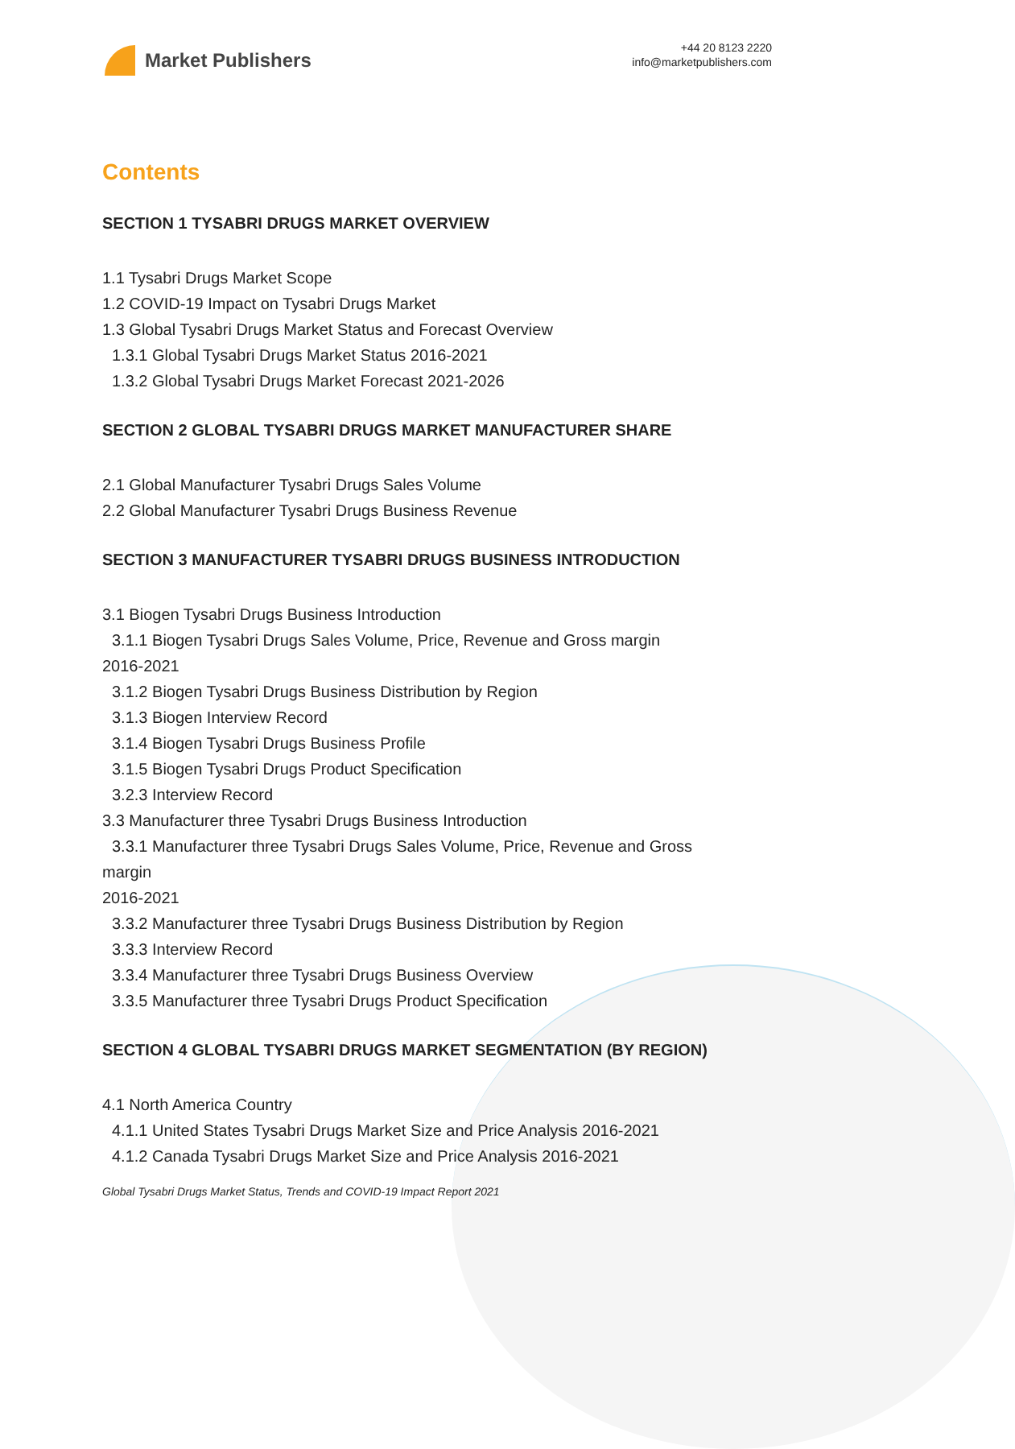Market Publishers
+44 20 8123 2220
info@marketpublishers.com
Contents
SECTION 1 TYSABRI DRUGS MARKET OVERVIEW
1.1 Tysabri Drugs Market Scope
1.2 COVID-19 Impact on Tysabri Drugs Market
1.3 Global Tysabri Drugs Market Status and Forecast Overview
1.3.1 Global Tysabri Drugs Market Status 2016-2021
1.3.2 Global Tysabri Drugs Market Forecast 2021-2026
SECTION 2 GLOBAL TYSABRI DRUGS MARKET MANUFACTURER SHARE
2.1 Global Manufacturer Tysabri Drugs Sales Volume
2.2 Global Manufacturer Tysabri Drugs Business Revenue
SECTION 3 MANUFACTURER TYSABRI DRUGS BUSINESS INTRODUCTION
3.1 Biogen Tysabri Drugs Business Introduction
3.1.1 Biogen Tysabri Drugs Sales Volume, Price, Revenue and Gross margin
2016-2021
3.1.2 Biogen Tysabri Drugs Business Distribution by Region
3.1.3 Biogen Interview Record
3.1.4 Biogen Tysabri Drugs Business Profile
3.1.5 Biogen Tysabri Drugs Product Specification
3.2.3 Interview Record
3.3 Manufacturer three Tysabri Drugs Business Introduction
3.3.1 Manufacturer three Tysabri Drugs Sales Volume, Price, Revenue and Gross
margin
2016-2021
3.3.2 Manufacturer three Tysabri Drugs Business Distribution by Region
3.3.3 Interview Record
3.3.4 Manufacturer three Tysabri Drugs Business Overview
3.3.5 Manufacturer three Tysabri Drugs Product Specification
SECTION 4 GLOBAL TYSABRI DRUGS MARKET SEGMENTATION (BY REGION)
4.1 North America Country
4.1.1 United States Tysabri Drugs Market Size and Price Analysis 2016-2021
4.1.2 Canada Tysabri Drugs Market Size and Price Analysis 2016-2021
Global Tysabri Drugs Market Status, Trends and COVID-19 Impact Report 2021